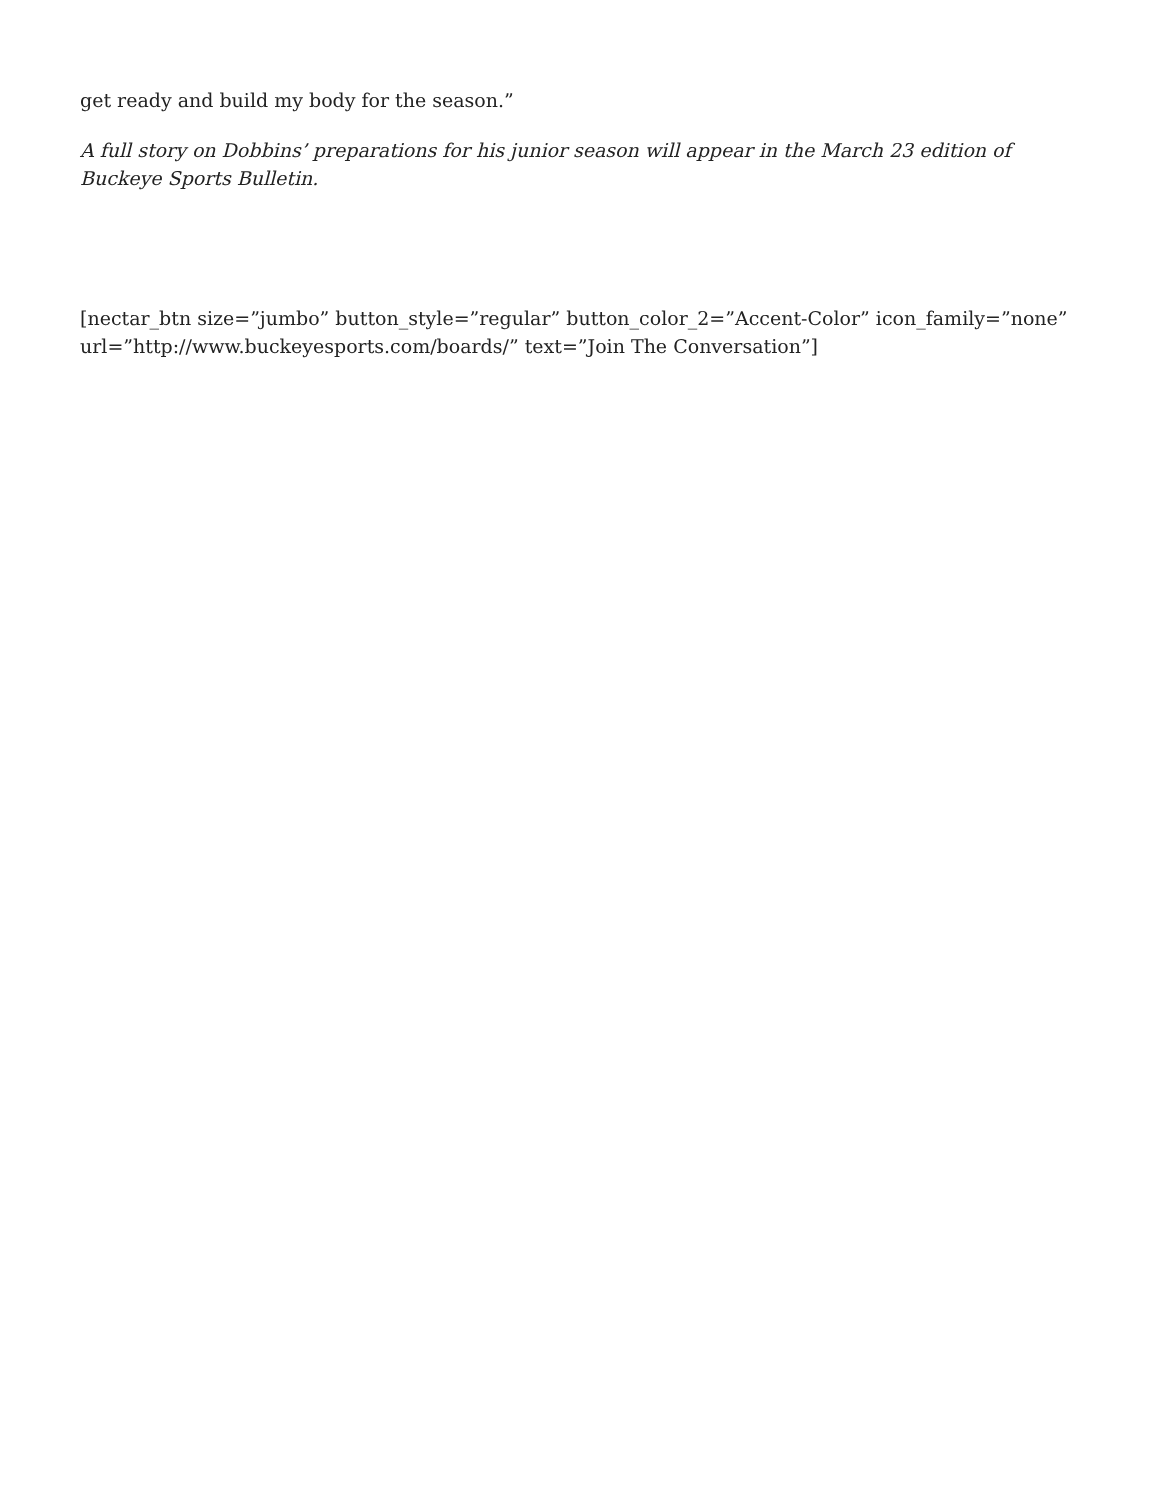get ready and build my body for the season.”
A full story on Dobbins’ preparations for his junior season will appear in the March 23 edition of Buckeye Sports Bulletin.
[nectar_btn size=”jumbo” button_style=”regular” button_color_2=”Accent-Color” icon_family=”none” url=”http://www.buckeyesports.com/boards/” text=”Join The Conversation”]